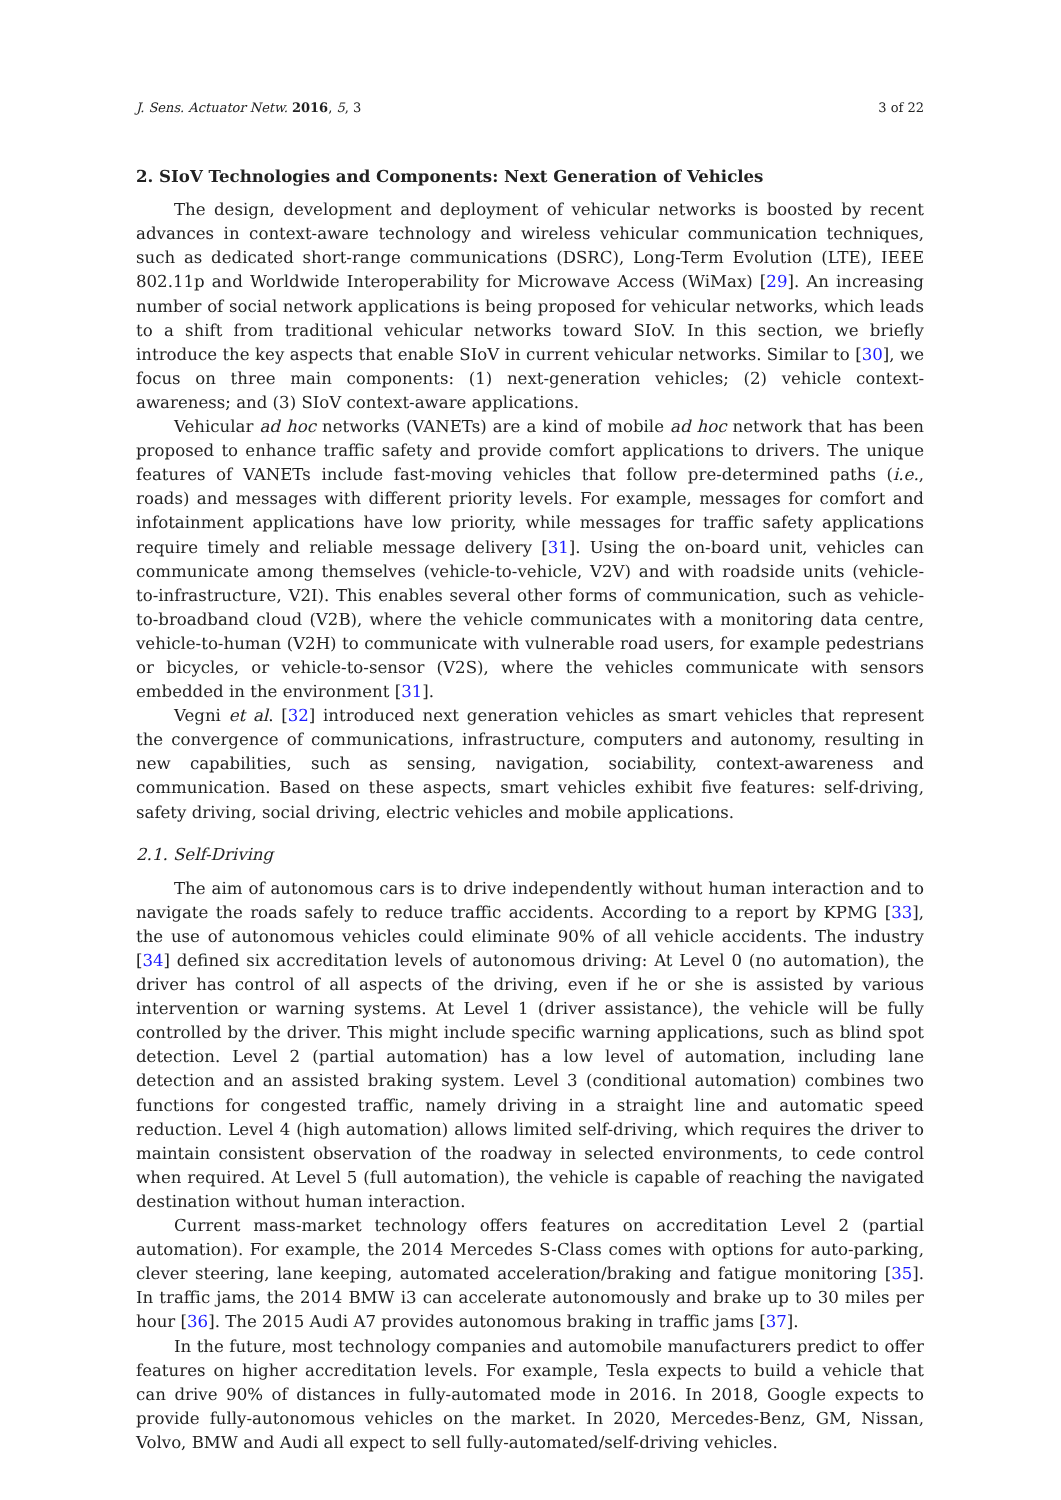J. Sens. Actuator Netw. 2016, 5, 3 3 of 22
2. SIoV Technologies and Components: Next Generation of Vehicles
The design, development and deployment of vehicular networks is boosted by recent advances in context-aware technology and wireless vehicular communication techniques, such as dedicated short-range communications (DSRC), Long-Term Evolution (LTE), IEEE 802.11p and Worldwide Interoperability for Microwave Access (WiMax) [29]. An increasing number of social network applications is being proposed for vehicular networks, which leads to a shift from traditional vehicular networks toward SIoV. In this section, we briefly introduce the key aspects that enable SIoV in current vehicular networks. Similar to [30], we focus on three main components: (1) next-generation vehicles; (2) vehicle context-awareness; and (3) SIoV context-aware applications.
Vehicular ad hoc networks (VANETs) are a kind of mobile ad hoc network that has been proposed to enhance traffic safety and provide comfort applications to drivers. The unique features of VANETs include fast-moving vehicles that follow pre-determined paths (i.e., roads) and messages with different priority levels. For example, messages for comfort and infotainment applications have low priority, while messages for traffic safety applications require timely and reliable message delivery [31]. Using the on-board unit, vehicles can communicate among themselves (vehicle-to-vehicle, V2V) and with roadside units (vehicle-to-infrastructure, V2I). This enables several other forms of communication, such as vehicle-to-broadband cloud (V2B), where the vehicle communicates with a monitoring data centre, vehicle-to-human (V2H) to communicate with vulnerable road users, for example pedestrians or bicycles, or vehicle-to-sensor (V2S), where the vehicles communicate with sensors embedded in the environment [31].
Vegni et al. [32] introduced next generation vehicles as smart vehicles that represent the convergence of communications, infrastructure, computers and autonomy, resulting in new capabilities, such as sensing, navigation, sociability, context-awareness and communication. Based on these aspects, smart vehicles exhibit five features: self-driving, safety driving, social driving, electric vehicles and mobile applications.
2.1. Self-Driving
The aim of autonomous cars is to drive independently without human interaction and to navigate the roads safely to reduce traffic accidents. According to a report by KPMG [33], the use of autonomous vehicles could eliminate 90% of all vehicle accidents. The industry [34] defined six accreditation levels of autonomous driving: At Level 0 (no automation), the driver has control of all aspects of the driving, even if he or she is assisted by various intervention or warning systems. At Level 1 (driver assistance), the vehicle will be fully controlled by the driver. This might include specific warning applications, such as blind spot detection. Level 2 (partial automation) has a low level of automation, including lane detection and an assisted braking system. Level 3 (conditional automation) combines two functions for congested traffic, namely driving in a straight line and automatic speed reduction. Level 4 (high automation) allows limited self-driving, which requires the driver to maintain consistent observation of the roadway in selected environments, to cede control when required. At Level 5 (full automation), the vehicle is capable of reaching the navigated destination without human interaction.
Current mass-market technology offers features on accreditation Level 2 (partial automation). For example, the 2014 Mercedes S-Class comes with options for auto-parking, clever steering, lane keeping, automated acceleration/braking and fatigue monitoring [35]. In traffic jams, the 2014 BMW i3 can accelerate autonomously and brake up to 30 miles per hour [36]. The 2015 Audi A7 provides autonomous braking in traffic jams [37].
In the future, most technology companies and automobile manufacturers predict to offer features on higher accreditation levels. For example, Tesla expects to build a vehicle that can drive 90% of distances in fully-automated mode in 2016. In 2018, Google expects to provide fully-autonomous vehicles on the market. In 2020, Mercedes-Benz, GM, Nissan, Volvo, BMW and Audi all expect to sell fully-automated/self-driving vehicles.